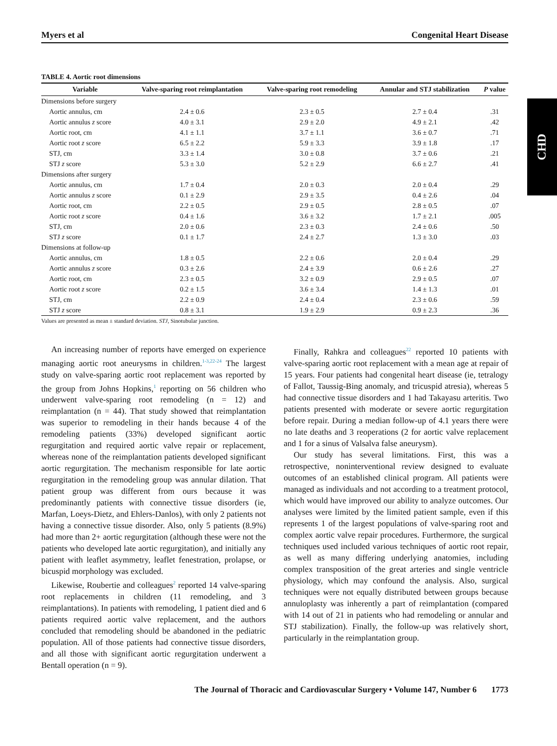CHD
Myers et al Congenital Heart Disease
TABLE 4. Aortic root dimensions
| Variable | Valve-sparing root reimplantation | Valve-sparing root remodeling | Annular and STJ stabilization | P value |
| --- | --- | --- | --- | --- |
| Dimensions before surgery | | | | |
| Aortic annulus, cm | 2.4 ± 0.6 | 2.3 ± 0.5 | 2.7 ± 0.4 | .31 |
| Aortic annulus z score | 4.0 ± 3.1 | 2.9 ± 2.0 | 4.9 ± 2.1 | .42 |
| Aortic root, cm | 4.1 ± 1.1 | 3.7 ± 1.1 | 3.6 ± 0.7 | .71 |
| Aortic root z score | 6.5 ± 2.2 | 5.9 ± 3.3 | 3.9 ± 1.8 | .17 |
| STJ, cm | 3.3 ± 1.4 | 3.0 ± 0.8 | 3.7 ± 0.6 | .21 |
| STJ z score | 5.3 ± 3.0 | 5.2 ± 2.9 | 6.6 ± 2.7 | .41 |
| Dimensions after surgery | | | | |
| Aortic annulus, cm | 1.7 ± 0.4 | 2.0 ± 0.3 | 2.0 ± 0.4 | .29 |
| Aortic annulus z score | 0.1 ± 2.9 | 2.9 ± 3.5 | 0.4 ± 2.6 | .04 |
| Aortic root, cm | 2.2 ± 0.5 | 2.9 ± 0.5 | 2.8 ± 0.5 | .07 |
| Aortic root z score | 0.4 ± 1.6 | 3.6 ± 3.2 | 1.7 ± 2.1 | .005 |
| STJ, cm | 2.0 ± 0.6 | 2.3 ± 0.3 | 2.4 ± 0.6 | .50 |
| STJ z score | 0.1 ± 1.7 | 2.4 ± 2.7 | 1.3 ± 3.0 | .03 |
| Dimensions at follow-up | | | | |
| Aortic annulus, cm | 1.8 ± 0.5 | 2.2 ± 0.6 | 2.0 ± 0.4 | .29 |
| Aortic annulus z score | 0.3 ± 2.6 | 2.4 ± 3.9 | 0.6 ± 2.6 | .27 |
| Aortic root, cm | 2.3 ± 0.5 | 3.2 ± 0.9 | 2.9 ± 0.5 | .07 |
| Aortic root z score | 0.2 ± 1.5 | 3.6 ± 3.4 | 1.4 ± 1.3 | .01 |
| STJ, cm | 2.2 ± 0.9 | 2.4 ± 0.4 | 2.3 ± 0.6 | .59 |
| STJ z score | 0.8 ± 3.1 | 1.9 ± 2.9 | 0.9 ± 2.3 | .36 |
Values are presented as mean ± standard deviation. STJ, Sinotubular junction.
An increasing number of reports have emerged on experience managing aortic root aneurysms in children.<sup>1-3,22-24</sup> The largest study on valve-sparing aortic root replacement was reported by the group from Johns Hopkins,<sup>1</sup> reporting on 56 children who underwent valve-sparing root remodeling (n = 12) and reimplantation (n = 44). That study showed that reimplantation was superior to remodeling in their hands because 4 of the remodeling patients (33%) developed significant aortic regurgitation and required aortic valve repair or replacement, whereas none of the reimplantation patients developed significant aortic regurgitation. The mechanism responsible for late aortic regurgitation in the remodeling group was annular dilation. That patient group was different from ours because it was predominantly patients with connective tissue disorders (ie, Marfan, Loeys-Dietz, and Ehlers-Danlos), with only 2 patients not having a connective tissue disorder. Also, only 5 patients (8.9%) had more than 2+ aortic regurgitation (although these were not the patients who developed late aortic regurgitation), and initially any patient with leaflet asymmetry, leaflet fenestration, prolapse, or bicuspid morphology was excluded.
Likewise, Roubertie and colleagues<sup>2</sup> reported 14 valve-sparing root replacements in children (11 remodeling, and 3 reimplantations). In patients with remodeling, 1 patient died and 6 patients required aortic valve replacement, and the authors concluded that remodeling should be abandoned in the pediatric population. All of those patients had connective tissue disorders, and all those with significant aortic regurgitation underwent a Bentall operation (n = 9).
Finally, Rahkra and colleagues<sup>22</sup> reported 10 patients with valve-sparing aortic root replacement with a mean age at repair of 15 years. Four patients had congenital heart disease (ie, tetralogy of Fallot, Taussig-Bing anomaly, and tricuspid atresia), whereas 5 had connective tissue disorders and 1 had Takayasu arteritis. Two patients presented with moderate or severe aortic regurgitation before repair. During a median follow-up of 4.1 years there were no late deaths and 3 reoperations (2 for aortic valve replacement and 1 for a sinus of Valsalva false aneurysm).
Our study has several limitations. First, this was a retrospective, noninterventional review designed to evaluate outcomes of an established clinical program. All patients were managed as individuals and not according to a treatment protocol, which would have improved our ability to analyze outcomes. Our analyses were limited by the limited patient sample, even if this represents 1 of the largest populations of valve-sparing root and complex aortic valve repair procedures. Furthermore, the surgical techniques used included various techniques of aortic root repair, as well as many differing underlying anatomies, including complex transposition of the great arteries and single ventricle physiology, which may confound the analysis. Also, surgical techniques were not equally distributed between groups because annuloplasty was inherently a part of reimplantation (compared with 14 out of 21 in patients who had remodeling or annular and STJ stabilization). Finally, the follow-up was relatively short, particularly in the reimplantation group.
The Journal of Thoracic and Cardiovascular Surgery • Volume 147, Number 6 1773